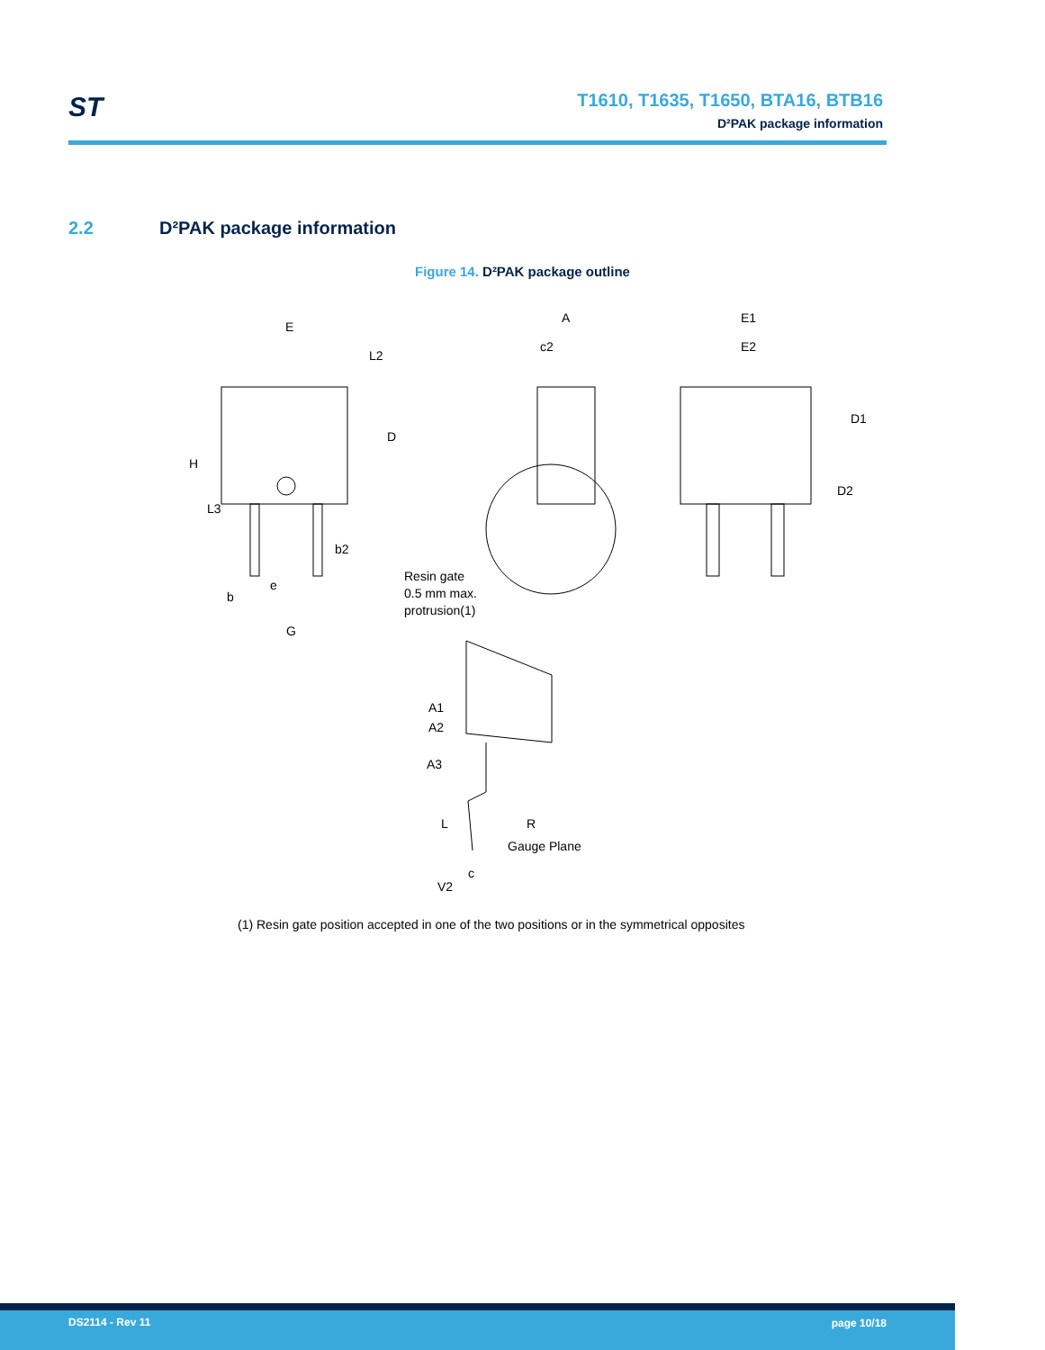ST
T1610, T1635, T1650, BTA16, BTB16
D²PAK package information
2.2 D²PAK package information
Figure 14. D²PAK package outline
E
A
c2
E1
E2
b2
Resin gate
0.5 mm max.
protrusion(1)
e
b
G
A1
A2
A3
R
Gauge Plane
c
V2
H
D
L2
L3
D1
D2
L
(1) Resin gate position accepted in one of the two positions or in the symmetrical opposites
DS2114 - Rev 11 page 10/18